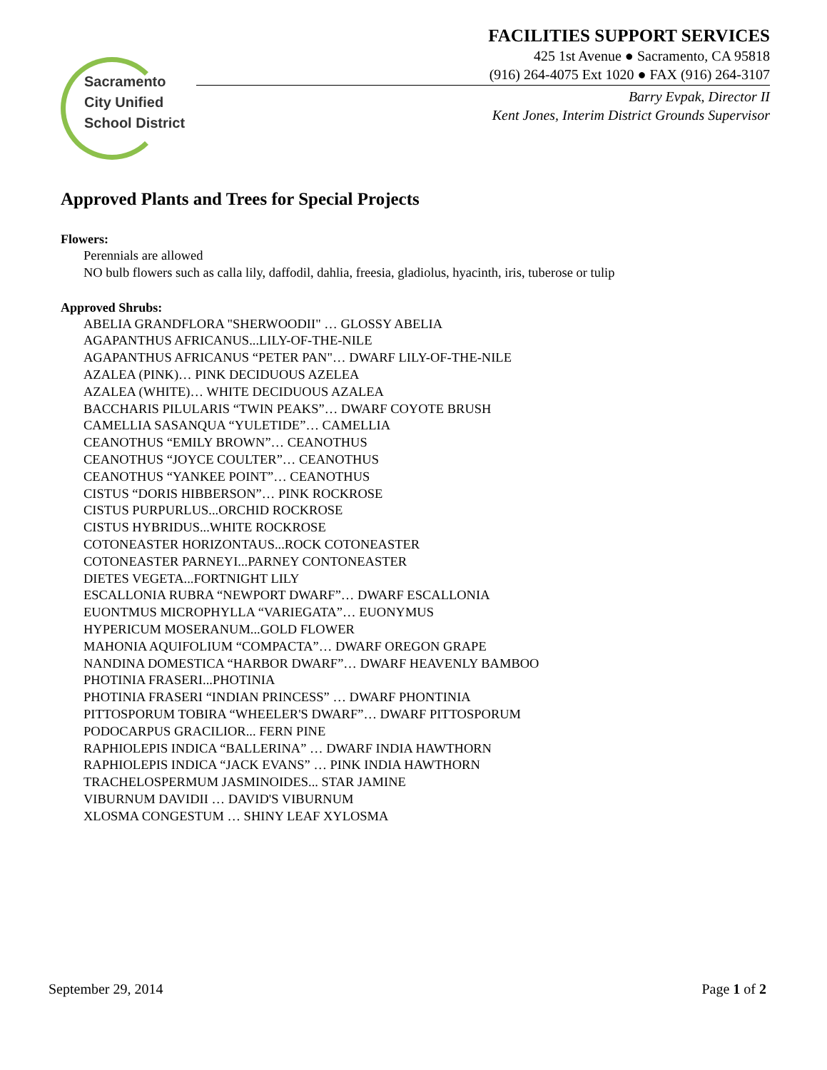Sacramento
City Unified
School District
FACILITIES SUPPORT SERVICES
425 1st Avenue ● Sacramento, CA 95818
(916) 264-4075 Ext 1020 ● FAX (916) 264-3107
Barry Evpak, Director II
Kent Jones, Interim District Grounds Supervisor
Approved Plants and Trees for Special Projects
Flowers:
Perennials are allowed
NO bulb flowers such as calla lily, daffodil, dahlia, freesia, gladiolus, hyacinth, iris, tuberose or tulip
Approved Shrubs:
ABELIA GRANDFLORA "SHERWOODII" … GLOSSY ABELIA
AGAPANTHUS AFRICANUS...LILY-OF-THE-NILE
AGAPANTHUS AFRICANUS “PETER PAN"… DWARF LILY-OF-THE-NILE
AZALEA (PINK)… PINK DECIDUOUS AZELEA
AZALEA (WHITE)… WHITE DECIDUOUS AZALEA
BACCHARIS PILULARIS “TWIN PEAKS”… DWARF COYOTE BRUSH
CAMELLIA SASANQUA “YULETIDE”… CAMELLIA
CEANOTHUS “EMILY BROWN”… CEANOTHUS
CEANOTHUS “JOYCE COULTER”… CEANOTHUS
CEANOTHUS “YANKEE POINT”… CEANOTHUS
CISTUS “DORIS HIBBERSON”… PINK ROCKROSE
CISTUS PURPURLUS...ORCHID ROCKROSE
CISTUS HYBRIDUS...WHITE ROCKROSE
COTONEASTER HORIZONTAUS...ROCK COTONEASTER
COTONEASTER PARNEYI...PARNEY CONTONEASTER
DIETES VEGETA...FORTNIGHT LILY
ESCALLONIA RUBRA “NEWPORT DWARF”… DWARF ESCALLONIA
EUONTMUS MICROPHYLLA “VARIEGATA”… EUONYMUS
HYPERICUM MOSERANUM...GOLD FLOWER
MAHONIA AQUIFOLIUM “COMPACTA”… DWARF OREGON GRAPE
NANDINA DOMESTICA “HARBOR DWARF”… DWARF HEAVENLY BAMBOO
PHOTINIA FRASERI...PHOTINIA
PHOTINIA FRASERI “INDIAN PRINCESS” … DWARF PHONTINIA
PITTOSPORUM TOBIRA “WHEELER'S DWARF”… DWARF PITTOSPORUM
PODOCARPUS GRACILIOR... FERN PINE
RAPHIOLEPIS INDICA “BALLERINA” … DWARF INDIA HAWTHORN
RAPHIOLEPIS INDICA “JACK EVANS” … PINK INDIA HAWTHORN
TRACHELOSPERMUM JASMINOIDES... STAR JAMINE
VIBURNUM DAVIDII … DAVID'S VIBURNUM
XLOSMA CONGESTUM … SHINY LEAF XYLOSMA
September 29, 2014 Page 1 of 2